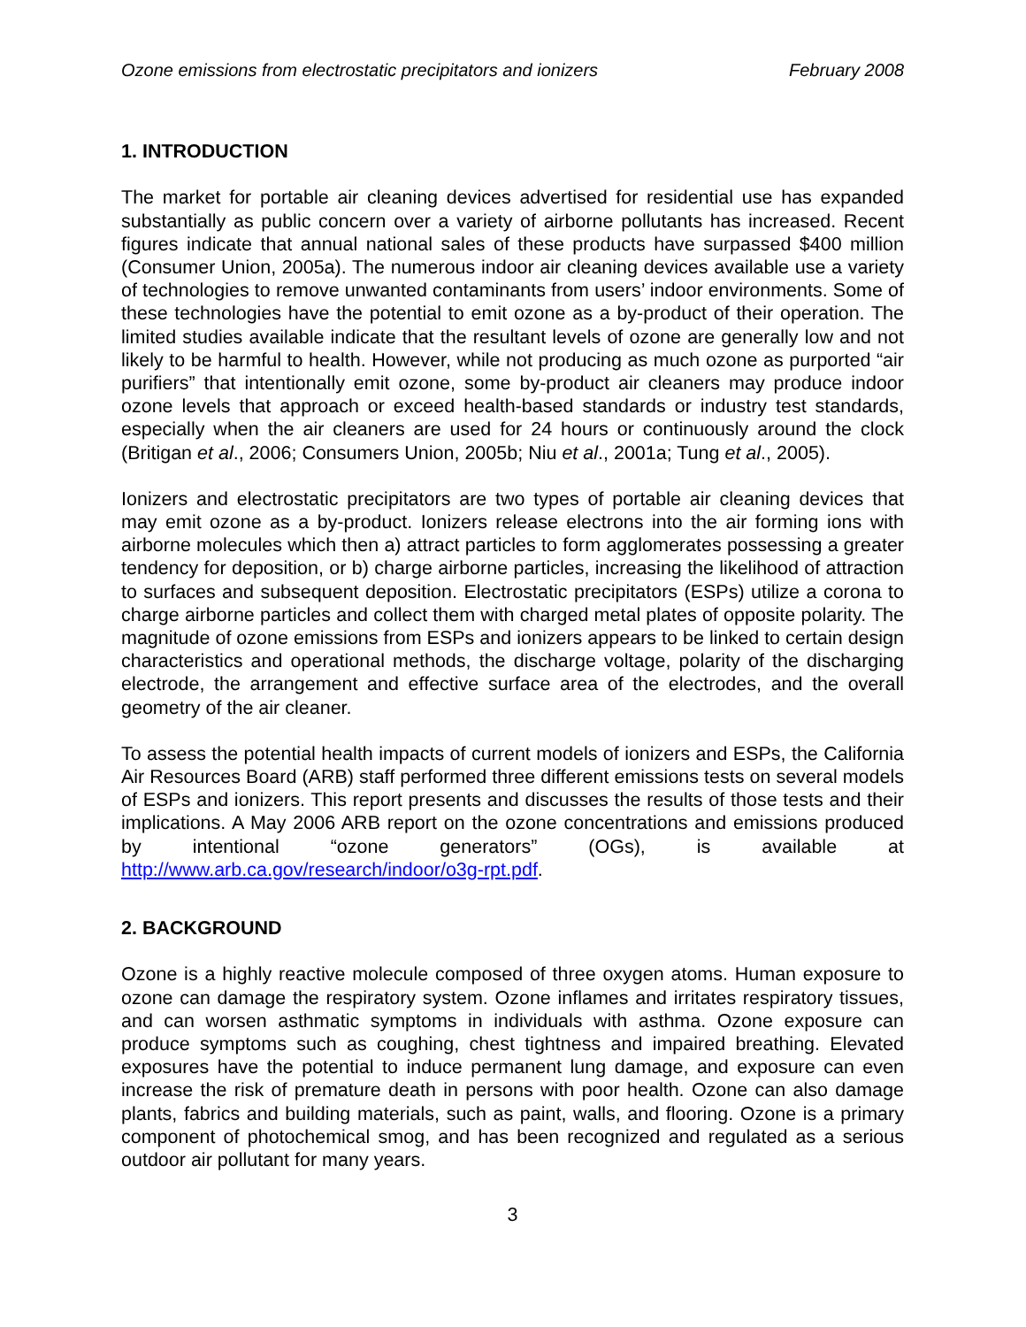Ozone emissions from electrostatic precipitators and ionizers February 2008
1. INTRODUCTION
The market for portable air cleaning devices advertised for residential use has expanded substantially as public concern over a variety of airborne pollutants has increased. Recent figures indicate that annual national sales of these products have surpassed $400 million (Consumer Union, 2005a). The numerous indoor air cleaning devices available use a variety of technologies to remove unwanted contaminants from users’ indoor environments. Some of these technologies have the potential to emit ozone as a by-product of their operation. The limited studies available indicate that the resultant levels of ozone are generally low and not likely to be harmful to health. However, while not producing as much ozone as purported “air purifiers” that intentionally emit ozone, some by-product air cleaners may produce indoor ozone levels that approach or exceed health-based standards or industry test standards, especially when the air cleaners are used for 24 hours or continuously around the clock (Britigan et al., 2006; Consumers Union, 2005b; Niu et al., 2001a; Tung et al., 2005).
Ionizers and electrostatic precipitators are two types of portable air cleaning devices that may emit ozone as a by-product. Ionizers release electrons into the air forming ions with airborne molecules which then a) attract particles to form agglomerates possessing a greater tendency for deposition, or b) charge airborne particles, increasing the likelihood of attraction to surfaces and subsequent deposition. Electrostatic precipitators (ESPs) utilize a corona to charge airborne particles and collect them with charged metal plates of opposite polarity. The magnitude of ozone emissions from ESPs and ionizers appears to be linked to certain design characteristics and operational methods, the discharge voltage, polarity of the discharging electrode, the arrangement and effective surface area of the electrodes, and the overall geometry of the air cleaner.
To assess the potential health impacts of current models of ionizers and ESPs, the California Air Resources Board (ARB) staff performed three different emissions tests on several models of ESPs and ionizers. This report presents and discusses the results of those tests and their implications. A May 2006 ARB report on the ozone concentrations and emissions produced by intentional “ozone generators” (OGs), is available at http://www.arb.ca.gov/research/indoor/o3g-rpt.pdf.
2. BACKGROUND
Ozone is a highly reactive molecule composed of three oxygen atoms. Human exposure to ozone can damage the respiratory system. Ozone inflames and irritates respiratory tissues, and can worsen asthmatic symptoms in individuals with asthma. Ozone exposure can produce symptoms such as coughing, chest tightness and impaired breathing. Elevated exposures have the potential to induce permanent lung damage, and exposure can even increase the risk of premature death in persons with poor health. Ozone can also damage plants, fabrics and building materials, such as paint, walls, and flooring. Ozone is a primary component of photochemical smog, and has been recognized and regulated as a serious outdoor air pollutant for many years.
3